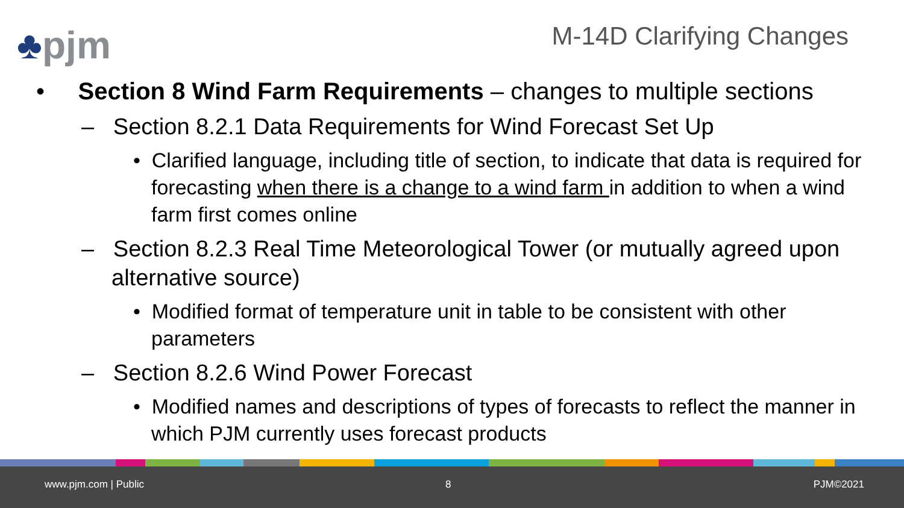♣pjm M-14D Clarifying Changes
• Section 8 Wind Farm Requirements – changes to multiple sections
– Section 8.2.1 Data Requirements for Wind Forecast Set Up
• Clarified language, including title of section, to indicate that data is required for forecasting when there is a change to a wind farm in addition to when a wind farm first comes online
– Section 8.2.3 Real Time Meteorological Tower (or mutually agreed upon alternative source)
• Modified format of temperature unit in table to be consistent with other parameters
– Section 8.2.6 Wind Power Forecast
• Modified names and descriptions of types of forecasts to reflect the manner in which PJM currently uses forecast products
www.pjm.com | Public 8 PJM©2021